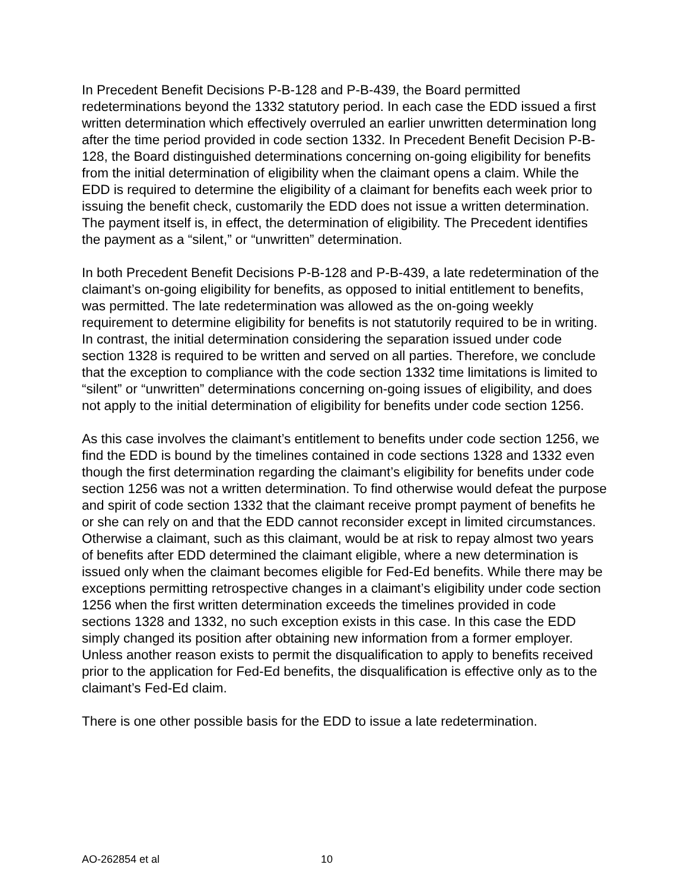In Precedent Benefit Decisions P-B-128 and P-B-439, the Board permitted redeterminations beyond the 1332 statutory period. In each case the EDD issued a first written determination which effectively overruled an earlier unwritten determination long after the time period provided in code section 1332. In Precedent Benefit Decision P-B-128, the Board distinguished determinations concerning on-going eligibility for benefits from the initial determination of eligibility when the claimant opens a claim. While the EDD is required to determine the eligibility of a claimant for benefits each week prior to issuing the benefit check, customarily the EDD does not issue a written determination. The payment itself is, in effect, the determination of eligibility. The Precedent identifies the payment as a “silent,” or “unwritten” determination.
In both Precedent Benefit Decisions P-B-128 and P-B-439, a late redetermination of the claimant’s on-going eligibility for benefits, as opposed to initial entitlement to benefits, was permitted. The late redetermination was allowed as the on-going weekly requirement to determine eligibility for benefits is not statutorily required to be in writing. In contrast, the initial determination considering the separation issued under code section 1328 is required to be written and served on all parties. Therefore, we conclude that the exception to compliance with the code section 1332 time limitations is limited to “silent” or “unwritten” determinations concerning on-going issues of eligibility, and does not apply to the initial determination of eligibility for benefits under code section 1256.
As this case involves the claimant’s entitlement to benefits under code section 1256, we find the EDD is bound by the timelines contained in code sections 1328 and 1332 even though the first determination regarding the claimant’s eligibility for benefits under code section 1256 was not a written determination. To find otherwise would defeat the purpose and spirit of code section 1332 that the claimant receive prompt payment of benefits he or she can rely on and that the EDD cannot reconsider except in limited circumstances. Otherwise a claimant, such as this claimant, would be at risk to repay almost two years of benefits after EDD determined the claimant eligible, where a new determination is issued only when the claimant becomes eligible for Fed-Ed benefits. While there may be exceptions permitting retrospective changes in a claimant’s eligibility under code section 1256 when the first written determination exceeds the timelines provided in code sections 1328 and 1332, no such exception exists in this case. In this case the EDD simply changed its position after obtaining new information from a former employer. Unless another reason exists to permit the disqualification to apply to benefits received prior to the application for Fed-Ed benefits, the disqualification is effective only as to the claimant’s Fed-Ed claim.
There is one other possible basis for the EDD to issue a late redetermination.
AO-262854 et al 10